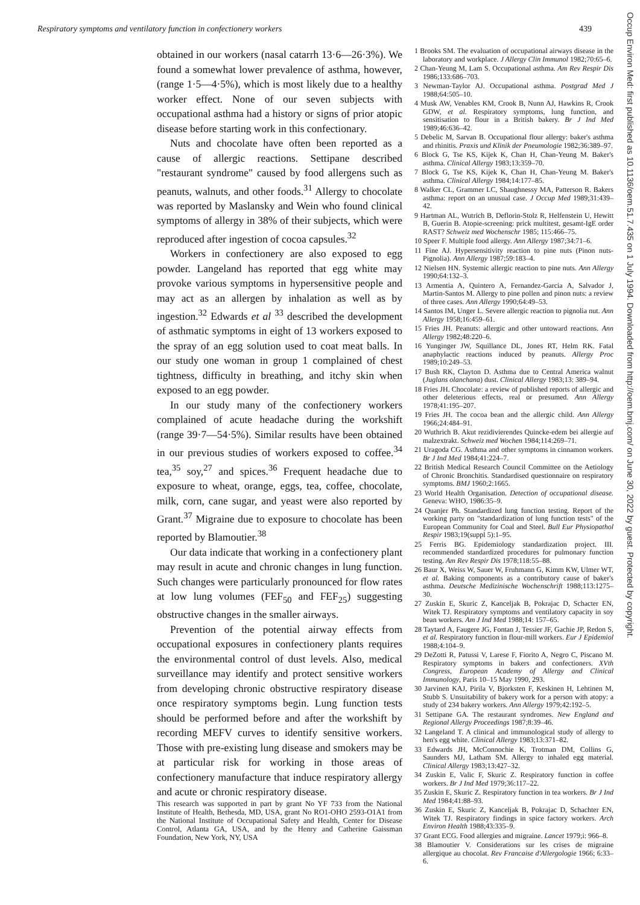Respiratory symptoms and ventilatory function in confectionery workers 439
Occup Environ Med: first published as 10.1136/oem.51.7.435 on 1 July 1994. Downloaded from http://oem.bmj.com/ on June 30, 2022 by guest. Protected by copyright.
obtained in our workers (nasal catarrh 13·6—26·3%). We found a somewhat lower prevalence of asthma, however, (range 1·5—4·5%), which is most likely due to a healthy worker effect. None of our seven subjects with occupational asthma had a history or signs of prior atopic disease before starting work in this confectionary.
Nuts and chocolate have often been reported as a cause of allergic reactions. Settipane described "restaurant syndrome" caused by food allergens such as peanuts, walnuts, and other foods.<sup>31</sup> Allergy to chocolate was reported by Maslansky and Wein who found clinical symptoms of allergy in 38% of their subjects, which were reproduced after ingestion of cocoa capsules.<sup>32</sup>
Workers in confectionery are also exposed to egg powder. Langeland has reported that egg white may provoke various symptoms in hypersensitive people and may act as an allergen by inhalation as well as by ingestion.<sup>32</sup> Edwards et al <sup>33</sup> described the development of asthmatic symptoms in eight of 13 workers exposed to the spray of an egg solution used to coat meat balls. In our study one woman in group 1 complained of chest tightness, difficulty in breathing, and itchy skin when exposed to an egg powder.
In our study many of the confectionery workers complained of acute headache during the workshift (range 39·7—54·5%). Similar results have been obtained in our previous studies of workers exposed to coffee.<sup>34</sup> tea,<sup>35</sup> soy,<sup>27</sup> and spices.<sup>36</sup> Frequent headache due to exposure to wheat, orange, eggs, tea, coffee, chocolate, milk, corn, cane sugar, and yeast were also reported by Grant.<sup>37</sup> Migraine due to exposure to chocolate has been reported by Blamoutier.<sup>38</sup>
Our data indicate that working in a confectionery plant may result in acute and chronic changes in lung function. Such changes were particularly pronounced for flow rates at low lung volumes (FEF<sub>50</sub> and FEF<sub>25</sub>) suggesting obstructive changes in the smaller airways.
Prevention of the potential airway effects from occupational exposures in confectionery plants requires the environmental control of dust levels. Also, medical surveillance may identify and protect sensitive workers from developing chronic obstructive respiratory disease once respiratory symptoms begin. Lung function tests should be performed before and after the workshift by recording MEFV curves to identify sensitive workers. Those with pre-existing lung disease and smokers may be at particular risk for working in those areas of confectionery manufacture that induce respiratory allergy and acute or chronic respiratory disease.
This research was supported in part by grant No YF 733 from the National Institute of Health, Bethesda, MD, USA, grant No RO1-OHO 2593-O1A1 from the National Institute of Occupational Safety and Health, Center for Disease Control, Atlanta GA, USA, and by the Henry and Catherine Gaissman Foundation, New York, NY, USA
1 Brooks SM. The evaluation of occupational airways disease in the laboratory and workplace. J Allergy Clin Immunol 1982;70:65–6.
2 Chan-Yeung M, Lam S. Occupational asthma. Am Rev Respir Dis 1986;133:686–703.
3 Newman-Taylor AJ. Occupational asthma. Postgrad Med J 1988;64:505–10.
4 Musk AW, Venables KM, Crook B, Nunn AJ, Hawkins R, Crook GDW, et al. Respiratory symptoms, lung function, and sensitisation to flour in a British bakery. Br J Ind Med 1989;46:636–42.
5 Debelic M, Sarvan B. Occupational flour allergy: baker's asthma and rhinitis. Praxis und Klinik der Pneumologie 1982;36:389–97.
6 Block G, Tse KS, Kijek K, Chan H, Chan-Yeung M. Baker's asthma. Clinical Allergy 1983;13:359–70.
7 Block G, Tse KS, Kijek K, Chan H, Chan-Yeung M. Baker's asthma. Clinical Allergy 1984;14:177–85.
8 Walker CL, Grammer LC, Shaughnessy MA, Patterson R. Bakers asthma: report on an unusual case. J Occup Med 1989;31:439–42.
9 Hartman AL, Wutrich B, Deflorin-Stolz R, Helfenstein U, Hewitt B, Guerin B. Atopie-screening: prick multitest, gesamt-IgE order RAST? Schweiz med Wochenschr 1985; 115:466–75.
10 Speer F. Multiple food allergy. Ann Allergy 1987;34:71–6.
11 Fine AJ. Hypersensitivity reaction to pine nuts (Pinon nuts-Pignolia). Ann Allergy 1987;59:183–4.
12 Nielsen HN. Systemic allergic reaction to pine nuts. Ann Allergy 1990;64:132–3.
13 Armentia A, Quintero A, Fernandez-Garcia A, Salvador J, Martin-Santos M. Allergy to pine pollen and pinon nuts: a review of three cases. Ann Allergy 1990;64:49–53.
14 Santos IM, Unger L. Severe allergic reaction to pignolia nut. Ann Allergy 1958;16:459–61.
15 Fries JH. Peanuts: allergic and other untoward reactions. Ann Allergy 1982;48:220–6.
16 Yunginger JW, Squillance DL, Jones RT, Helm RK. Fatal anaphylactic reactions induced by peanuts. Allergy Proc 1989;10:249–53.
17 Bush RK, Clayton D. Asthma due to Central America walnut (Juglans olanchana) dust. Clinical Allergy 1983;13: 389–94.
18 Fries JH. Chocolate: a review of published reports of allergic and other deleterious effects, real or presumed. Ann Allergy 1978;41:195–207.
19 Fries JH. The cocoa bean and the allergic child. Ann Allergy 1966;24:484–91.
20 Wuthrich B. Akut rezidivierendes Quincke-edem bei allergie auf malzextrakt. Schweiz med Wochen 1984;114:269–71.
21 Uragoda CG. Asthma and other symptoms in cinnamon workers. Br J Ind Med 1984;41:224–7.
22 British Medical Research Council Committee on the Aetiology of Chronic Bronchitis. Standardised questionnaire on respiratory symptoms. BMJ 1960;2:1665.
23 World Health Organisation. Detection of occupational disease. Geneva: WHO, 1986:35–9.
24 Quanjer Ph. Standardized lung function testing. Report of the working party on "standardization of lung function tests" of the European Community for Coal and Steel. Bull Eur Physiopathol Respir 1983;19(suppl 5):1–95.
25 Ferris BG. Epidemiology standardization project. III. recommended standardized procedures for pulmonary function testing. Am Rev Respir Dis 1978;118:55–88.
26 Baur X, Weiss W, Sauer W, Fruhmann G, Kimm KW, Ulmer WT, et al. Baking components as a contributory cause of baker's asthma. Deutsche Medizinische Wochenschrift 1988;113:1275–30.
27 Zuskin E, Skuric Z, Kanceljak B, Pokrajac D, Schacter EN, Witek TJ. Respiratory symptoms and ventilatory capacity in soy bean workers. Am J Ind Med 1988;14: 157–65.
28 Taytard A, Faugere JG, Fontan J, Tessier JF, Gachie JP, Redon S, et al. Respiratory function in flour-mill workers. Eur J Epidemiol 1988;4:104–9.
29 DeZotti R, Patussi V, Larese F, Fiorito A, Negro C, Piscano M. Respiratory symptoms in bakers and confectioners. XVth Congress, European Academy of Allergy and Clinical Immunology, Paris 10–15 May 1990, 293.
30 Jarvinen KAJ, Pirila V, Bjorksten F, Keskinen H, Lehtinen M, Stubb S. Unsuitability of bakery work for a person with atopy: a study of 234 bakery workers. Ann Allergy 1979;42:192–5.
31 Settipane GA. The restaurant syndromes. New England and Regional Allergy Proceedings 1987;8:39–46.
32 Langeland T. A clinical and immunological study of allergy to hen's egg white. Clinical Allergy 1983;13:371–82.
33 Edwards JH, McConnochie K, Trotman DM, Collins G, Saunders MJ, Latham SM. Allergy to inhaled egg material. Clinical Allergy 1983;13:427–32.
34 Zuskin E, Valic F, Skuric Z. Respiratory function in coffee workers. Br J Ind Med 1979;36:117–22.
35 Zuskin E, Skuric Z. Respiratory function in tea workers. Br J Ind Med 1984;41:88–93.
36 Zuskin E, Skuric Z, Kanceljak B, Pokrajac D, Schachter EN, Witek TJ. Respiratory findings in spice factory workers. Arch Environ Health 1988;43:335–9.
37 Grant ECG. Food allergies and migraine. Lancet 1979;i: 966–8.
38 Blamoutier V. Considerations sur les crises de migraine allergique au chocolat. Rev Francaise d'Allergologie 1966; 6:33–6.